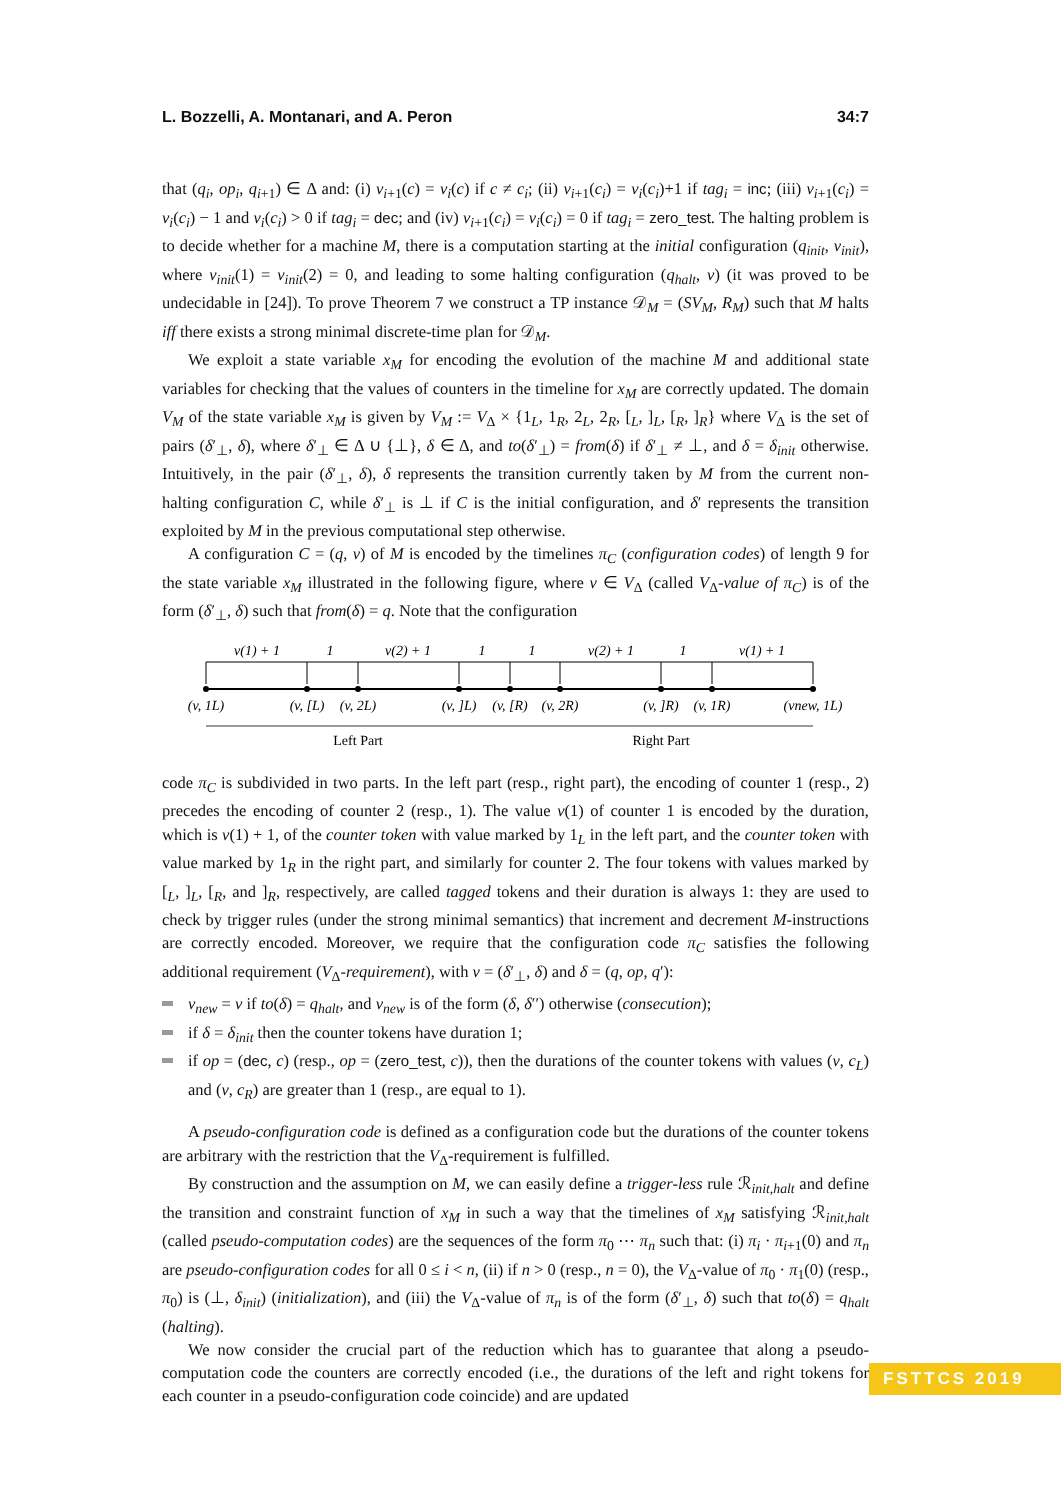L. Bozzelli, A. Montanari, and A. Peron 34:7
that (q<sub>i</sub>, op<sub>i</sub>, q<sub>i+1</sub>) ∈ Δ and: (i) ν<sub>i+1</sub>(c) = ν<sub>i</sub>(c) if c ≠ c<sub>i</sub>; (ii) ν<sub>i+1</sub>(c<sub>i</sub>) = ν<sub>i</sub>(c<sub>i</sub>)+1 if tag<sub>i</sub> = inc; (iii) ν<sub>i+1</sub>(c<sub>i</sub>) = ν<sub>i</sub>(c<sub>i</sub>) − 1 and ν<sub>i</sub>(c<sub>i</sub>) > 0 if tag<sub>i</sub> = dec; and (iv) ν<sub>i+1</sub>(c<sub>i</sub>) = ν<sub>i</sub>(c<sub>i</sub>) = 0 if tag<sub>i</sub> = zero_test. The halting problem is to decide whether for a machine M, there is a computation starting at the initial configuration (q<sub>init</sub>, ν<sub>init</sub>), where ν<sub>init</sub>(1) = ν<sub>init</sub>(2) = 0, and leading to some halting configuration (q<sub>halt</sub>, ν) (it was proved to be undecidable in [24]). To prove Theorem 7 we construct a TP instance 𝒟<sub>M</sub> = (SV<sub>M</sub>, R<sub>M</sub>) such that M halts iff there exists a strong minimal discrete-time plan for 𝒟<sub>M</sub>.
We exploit a state variable x<sub>M</sub> for encoding the evolution of the machine M and additional state variables for checking that the values of counters in the timeline for x<sub>M</sub> are correctly updated. The domain V<sub>M</sub> of the state variable x<sub>M</sub> is given by V<sub>M</sub> := V<sub>Δ</sub> × {1<sub>L</sub>, 1<sub>R</sub>, 2<sub>L</sub>, 2<sub>R</sub>, [<sub>L</sub>, ]<sub>L</sub>, [<sub>R</sub>, ]<sub>R</sub>} where V<sub>Δ</sub> is the set of pairs (δ′<sub>⊥</sub>, δ), where δ′<sub>⊥</sub> ∈ Δ ∪ {⊥}, δ ∈ Δ, and to(δ′<sub>⊥</sub>) = from(δ) if δ′<sub>⊥</sub> ≠ ⊥, and δ = δ<sub>init</sub> otherwise. Intuitively, in the pair (δ′<sub>⊥</sub>, δ), δ represents the transition currently taken by M from the current non-halting configuration C, while δ′<sub>⊥</sub> is ⊥ if C is the initial configuration, and δ′ represents the transition exploited by M in the previous computational step otherwise.
A configuration C = (q, ν) of M is encoded by the timelines π<sub>C</sub> (configuration codes) of length 9 for the state variable x<sub>M</sub> illustrated in the following figure, where v ∈ V<sub>Δ</sub> (called V<sub>Δ</sub>-value of π<sub>C</sub>) is of the form (δ′<sub>⊥</sub>, δ) such that from(δ) = q. Note that the configuration
ν(1) + 1
1
ν(2) + 1
1
1
ν(2) + 1
1
ν(1) + 1
(v, 1L)
(v, [L)
(v, 2L)
(v, ]L)
(v, [R)
(v, 2R)
(v, ]R)
(v, 1R)
(vnew, 1L)
Left Part
Right Part
code π<sub>C</sub> is subdivided in two parts. In the left part (resp., right part), the encoding of counter 1 (resp., 2) precedes the encoding of counter 2 (resp., 1). The value ν(1) of counter 1 is encoded by the duration, which is ν(1) + 1, of the counter token with value marked by 1<sub>L</sub> in the left part, and the counter token with value marked by 1<sub>R</sub> in the right part, and similarly for counter 2. The four tokens with values marked by [<sub>L</sub>, ]<sub>L</sub>, [<sub>R</sub>, and ]<sub>R</sub>, respectively, are called tagged tokens and their duration is always 1: they are used to check by trigger rules (under the strong minimal semantics) that increment and decrement M-instructions are correctly encoded. Moreover, we require that the configuration code π<sub>C</sub> satisfies the following additional requirement (V<sub>Δ</sub>-requirement), with v = (δ′<sub>⊥</sub>, δ) and δ = (q, op, q′):
v<sub>new</sub> = v if to(δ) = q<sub>halt</sub>, and v<sub>new</sub> is of the form (δ, δ′′) otherwise (consecution);
if δ = δ<sub>init</sub> then the counter tokens have duration 1;
if op = (dec, c) (resp., op = (zero_test, c)), then the durations of the counter tokens with values (v, c<sub>L</sub>) and (v, c<sub>R</sub>) are greater than 1 (resp., are equal to 1).
A pseudo-configuration code is defined as a configuration code but the durations of the counter tokens are arbitrary with the restriction that the V<sub>Δ</sub>-requirement is fulfilled.
By construction and the assumption on M, we can easily define a trigger-less rule ℛ<sub>init,halt</sub> and define the transition and constraint function of x<sub>M</sub> in such a way that the timelines of x<sub>M</sub> satisfying ℛ<sub>init,halt</sub> (called pseudo-computation codes) are the sequences of the form π<sub>0</sub> ⋯ π<sub>n</sub> such that: (i) π<sub>i</sub> · π<sub>i+1</sub>(0) and π<sub>n</sub> are pseudo-configuration codes for all 0 ≤ i < n, (ii) if n > 0 (resp., n = 0), the V<sub>Δ</sub>-value of π<sub>0</sub> · π<sub>1</sub>(0) (resp., π<sub>0</sub>) is (⊥, δ<sub>init</sub>) (initialization), and (iii) the V<sub>Δ</sub>-value of π<sub>n</sub> is of the form (δ′<sub>⊥</sub>, δ) such that to(δ) = q<sub>halt</sub> (halting).
We now consider the crucial part of the reduction which has to guarantee that along a pseudo-computation code the counters are correctly encoded (i.e., the durations of the left and right tokens for each counter in a pseudo-configuration code coincide) and are updated
FSTTCS 2019